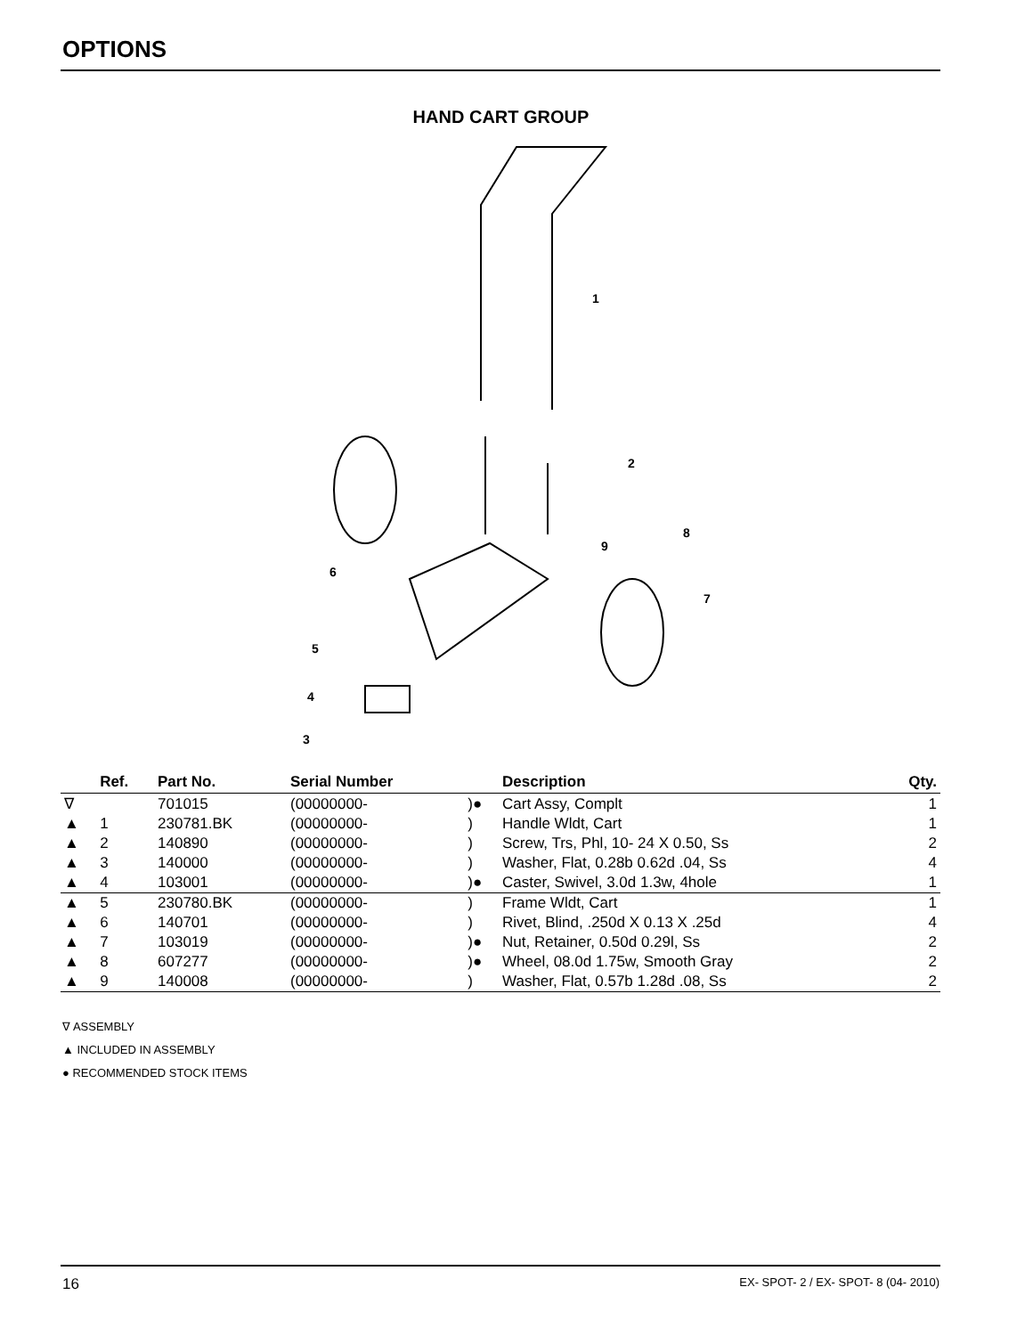OPTIONS
HAND CART GROUP
1
2
3
4
5
6
7
8
9
| | Ref. | Part No. | Serial Number | | Description | Qty. |
| --- | --- | --- | --- | --- | --- | --- |
| ∇ | | 701015 | (00000000- | )● | Cart Assy, Complt | 1 |
| ▲ | 1 | 230781.BK | (00000000- | ) | Handle Wldt, Cart | 1 |
| ▲ | 2 | 140890 | (00000000- | ) | Screw, Trs, Phl, 10- 24 X 0.50, Ss | 2 |
| ▲ | 3 | 140000 | (00000000- | ) | Washer, Flat, 0.28b 0.62d .04, Ss | 4 |
| ▲ | 4 | 103001 | (00000000- | )● | Caster, Swivel, 3.0d 1.3w, 4hole | 1 |
| ▲ | 5 | 230780.BK | (00000000- | ) | Frame Wldt, Cart | 1 |
| ▲ | 6 | 140701 | (00000000- | ) | Rivet, Blind, .250d X 0.13 X .25d | 4 |
| ▲ | 7 | 103019 | (00000000- | )● | Nut, Retainer, 0.50d 0.29l, Ss | 2 |
| ▲ | 8 | 607277 | (00000000- | )● | Wheel, 08.0d 1.75w, Smooth Gray | 2 |
| ▲ | 9 | 140008 | (00000000- | ) | Washer, Flat, 0.57b 1.28d .08, Ss | 2 |
∇ ASSEMBLY
▲ INCLUDED IN ASSEMBLY
● RECOMMENDED STOCK ITEMS
16 EX- SPOT- 2 / EX- SPOT- 8 (04- 2010)